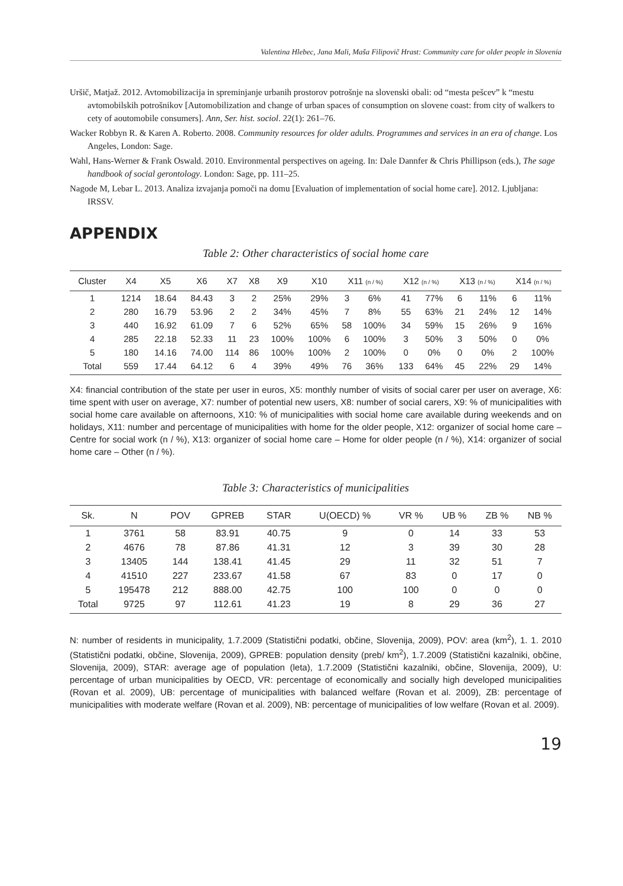Valentina Hlebec, Jana Mali, Maša Filipovič Hrast: Community care for older people in Slovenia
Uršič, Matjaž. 2012. Avtomobilizacija in spreminjanje urbanih prostorov potrošnje na slovenski obali: od “mesta pešcev” k “mestu avtomobilskih potrošnikov [Automobilization and change of urban spaces of consumption on slovene coast: from city of walkers to cety of aoutomobile consumers]. Ann, Ser. hist. sociol. 22(1): 261–76.
Wacker Robbyn R. & Karen A. Roberto. 2008. Community resources for older adults. Programmes and services in an era of change. Los Angeles, London: Sage.
Wahl, Hans-Werner & Frank Oswald. 2010. Environmental perspectives on ageing. In: Dale Dannfer & Chris Phillipson (eds.), The sage handbook of social gerontology. London: Sage, pp. 111–25.
Nagode M, Lebar L. 2013. Analiza izvajanja pomoči na domu [Evaluation of implementation of social home care]. 2012. Ljubljana: IRSSV.
APPENDIX
Table 2: Other characteristics of social home care
| Cluster | X4 | X5 | X6 | X7 | X8 | X9 | X10 | X11 (n / %) | | X12 (n / %) | | X13 (n / %) | | X14 (n / %) | |
| --- | --- | --- | --- | --- | --- | --- | --- | --- | --- | --- | --- | --- | --- | --- | --- |
| 1 | 1214 | 18.64 | 84.43 | 3 | 2 | 25% | 29% | 3 | 6% | 41 | 77% | 6 | 11% | 6 | 11% |
| 2 | 280 | 16.79 | 53.96 | 2 | 2 | 34% | 45% | 7 | 8% | 55 | 63% | 21 | 24% | 12 | 14% |
| 3 | 440 | 16.92 | 61.09 | 7 | 6 | 52% | 65% | 58 | 100% | 34 | 59% | 15 | 26% | 9 | 16% |
| 4 | 285 | 22.18 | 52.33 | 11 | 23 | 100% | 100% | 6 | 100% | 3 | 50% | 3 | 50% | 0 | 0% |
| 5 | 180 | 14.16 | 74.00 | 114 | 86 | 100% | 100% | 2 | 100% | 0 | 0% | 0 | 0% | 2 | 100% |
| Total | 559 | 17.44 | 64.12 | 6 | 4 | 39% | 49% | 76 | 36% | 133 | 64% | 45 | 22% | 29 | 14% |
X4: financial contribution of the state per user in euros, X5: monthly number of visits of social carer per user on average, X6: time spent with user on average, X7: number of potential new users, X8: number of social carers, X9: % of municipalities with social home care available on afternoons, X10: % of municipalities with social home care available during weekends and on holidays, X11: number and percentage of municipalities with home for the older people, X12: organizer of social home care – Centre for social work (n / %), X13: organizer of social home care – Home for older people (n / %), X14: organizer of social home care – Other (n / %).
Table 3: Characteristics of municipalities
| Sk. | N | POV | GPREB | STAR | U(OECD) % | VR % | UB % | ZB % | NB % |
| --- | --- | --- | --- | --- | --- | --- | --- | --- | --- |
| 1 | 3761 | 58 | 83.91 | 40.75 | 9 | 0 | 14 | 33 | 53 |
| 2 | 4676 | 78 | 87.86 | 41.31 | 12 | 3 | 39 | 30 | 28 |
| 3 | 13405 | 144 | 138.41 | 41.45 | 29 | 11 | 32 | 51 | 7 |
| 4 | 41510 | 227 | 233.67 | 41.58 | 67 | 83 | 0 | 17 | 0 |
| 5 | 195478 | 212 | 888.00 | 42.75 | 100 | 100 | 0 | 0 | 0 |
| Total | 9725 | 97 | 112.61 | 41.23 | 19 | 8 | 29 | 36 | 27 |
N: number of residents in municipality, 1.7.2009 (Statistični podatki, občine, Slovenija, 2009), POV: area (km<sup>2</sup>), 1. 1. 2010 (Statistični podatki, občine, Slovenija, 2009), GPREB: population density (preb/ km<sup>2</sup>), 1.7.2009 (Statistični kazalniki, občine, Slovenija, 2009), STAR: average age of population (leta), 1.7.2009 (Statistični kazalniki, občine, Slovenija, 2009), U: percentage of urban municipalities by OECD, VR: percentage of economically and socially high developed municipalities (Rovan et al. 2009), UB: percentage of municipalities with balanced welfare (Rovan et al. 2009), ZB: percentage of municipalities with moderate welfare (Rovan et al. 2009), NB: percentage of municipalities of low welfare (Rovan et al. 2009).
19